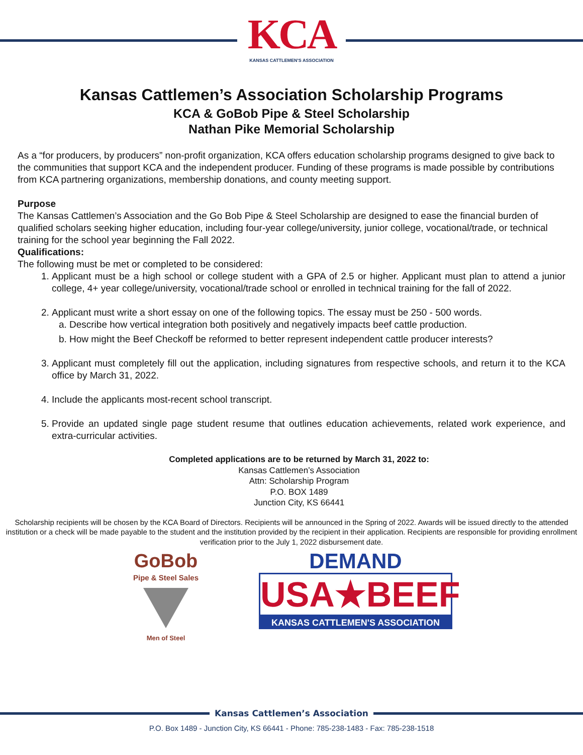KCA
KANSAS CATTLEMEN'S ASSOCIATION
Kansas Cattlemen’s Association Scholarship Programs
KCA & GoBob Pipe & Steel Scholarship
Nathan Pike Memorial Scholarship
As a “for producers, by producers” non-profit organization, KCA offers education scholarship programs designed to give back to the communities that support KCA and the independent producer. Funding of these programs is made possible by contributions from KCA partnering organizations, membership donations, and county meeting support.
Purpose
The Kansas Cattlemen’s Association and the Go Bob Pipe & Steel Scholarship are designed to ease the financial burden of qualified scholars seeking higher education, including four-year college/university, junior college, vocational/trade, or technical training for the school year beginning the Fall 2022.
Qualifications:
The following must be met or completed to be considered:
1. Applicant must be a high school or college student with a GPA of 2.5 or higher. Applicant must plan to attend a junior college, 4+ year college/university, vocational/trade school or enrolled in technical training for the fall of 2022.
2. Applicant must write a short essay on one of the following topics. The essay must be 250 - 500 words.
a. Describe how vertical integration both positively and negatively impacts beef cattle production.
b. How might the Beef Checkoff be reformed to better represent independent cattle producer interests?
3. Applicant must completely fill out the application, including signatures from respective schools, and return it to the KCA office by March 31, 2022.
4. Include the applicants most-recent school transcript.
5. Provide an updated single page student resume that outlines education achievements, related work experience, and extra-curricular activities.
Completed applications are to be returned by March 31, 2022 to:
Kansas Cattlemen’s Association
Attn: Scholarship Program
P.O. BOX 1489
Junction City, KS 66441
Scholarship recipients will be chosen by the KCA Board of Directors. Recipients will be announced in the Spring of 2022. Awards will be issued directly to the attended institution or a check will be made payable to the student and the institution provided by the recipient in their application. Recipients are responsible for providing enrollment verification prior to the July 1, 2022 disbursement date.
GoBob
Pipe & Steel Sales
Men of Steel
DEMAND
USA★BEEF
KANSAS CATTLEMEN'S ASSOCIATION
Kansas Cattlemen’s Association
P.O. Box 1489 - Junction City, KS 66441 - Phone: 785-238-1483 - Fax: 785-238-1518